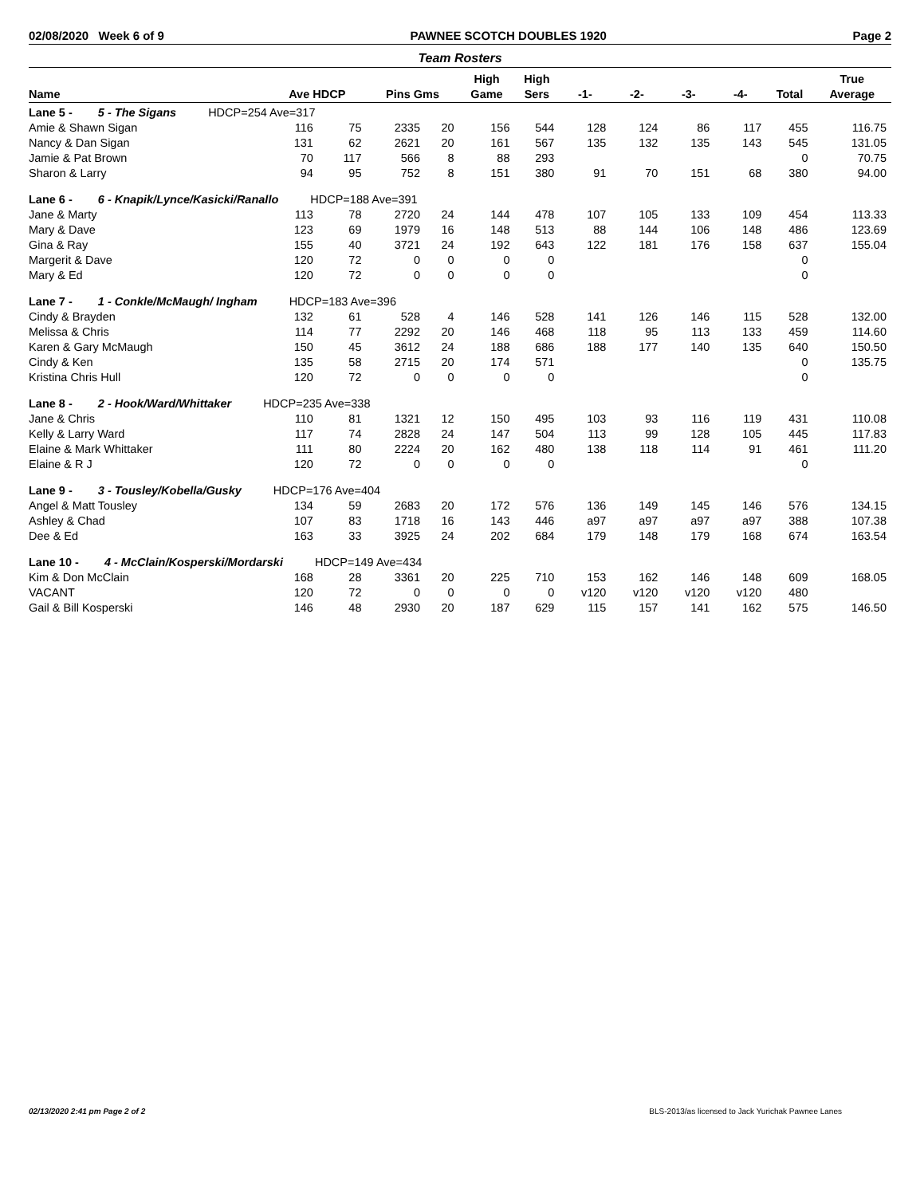02/08/2020 Week 6 of 9 PAWNEE SCOTCH DOUBLES 1920 Page 2
Team Rosters
| | | | | | High | High | | | | | | True |
| --- | --- | --- | --- | --- | --- | --- | --- | --- | --- | --- | --- | --- |
| Name | Ave HDCP | | Pins Gms | | Game | Sers | -1- | -2- | -3- | -4- | Total | Average |
| Lane 5 - 5 - The Sigans HDCP=254 Ave=317 | | | | | | | | | | | | |
| Amie & Shawn Sigan | 116 | 75 | 2335 | 20 | 156 | 544 | 128 | 124 | 86 | 117 | 455 | 116.75 |
| Nancy & Dan Sigan | 131 | 62 | 2621 | 20 | 161 | 567 | 135 | 132 | 135 | 143 | 545 | 131.05 |
| Jamie & Pat Brown | 70 | 117 | 566 | 8 | 88 | 293 | | | | | 0 | 70.75 |
| Sharon & Larry | 94 | 95 | 752 | 8 | 151 | 380 | 91 | 70 | 151 | 68 | 380 | 94.00 |
| Lane 6 - 6 - Knapik/Lynce/Kasicki/Ranallo HDCP=188 Ave=391 | | | | | | | | | | | | |
| Jane & Marty | 113 | 78 | 2720 | 24 | 144 | 478 | 107 | 105 | 133 | 109 | 454 | 113.33 |
| Mary & Dave | 123 | 69 | 1979 | 16 | 148 | 513 | 88 | 144 | 106 | 148 | 486 | 123.69 |
| Gina & Ray | 155 | 40 | 3721 | 24 | 192 | 643 | 122 | 181 | 176 | 158 | 637 | 155.04 |
| Margerit & Dave | 120 | 72 | 0 | 0 | 0 | 0 | | | | | 0 | |
| Mary & Ed | 120 | 72 | 0 | 0 | 0 | 0 | | | | | 0 | |
| Lane 7 - 1 - Conkle/McMaugh/ Ingham HDCP=183 Ave=396 | | | | | | | | | | | | |
| Cindy & Brayden | 132 | 61 | 528 | 4 | 146 | 528 | 141 | 126 | 146 | 115 | 528 | 132.00 |
| Melissa & Chris | 114 | 77 | 2292 | 20 | 146 | 468 | 118 | 95 | 113 | 133 | 459 | 114.60 |
| Karen & Gary McMaugh | 150 | 45 | 3612 | 24 | 188 | 686 | 188 | 177 | 140 | 135 | 640 | 150.50 |
| Cindy & Ken | 135 | 58 | 2715 | 20 | 174 | 571 | | | | | 0 | 135.75 |
| Kristina Chris Hull | 120 | 72 | 0 | 0 | 0 | 0 | | | | | 0 | |
| Lane 8 - 2 - Hook/Ward/Whittaker HDCP=235 Ave=338 | | | | | | | | | | | | |
| Jane & Chris | 110 | 81 | 1321 | 12 | 150 | 495 | 103 | 93 | 116 | 119 | 431 | 110.08 |
| Kelly & Larry Ward | 117 | 74 | 2828 | 24 | 147 | 504 | 113 | 99 | 128 | 105 | 445 | 117.83 |
| Elaine & Mark Whittaker | 111 | 80 | 2224 | 20 | 162 | 480 | 138 | 118 | 114 | 91 | 461 | 111.20 |
| Elaine & R J | 120 | 72 | 0 | 0 | 0 | 0 | | | | | 0 | |
| Lane 9 - 3 - Tousley/Kobella/Gusky HDCP=176 Ave=404 | | | | | | | | | | | | |
| Angel & Matt Tousley | 134 | 59 | 2683 | 20 | 172 | 576 | 136 | 149 | 145 | 146 | 576 | 134.15 |
| Ashley & Chad | 107 | 83 | 1718 | 16 | 143 | 446 | a97 | a97 | a97 | a97 | 388 | 107.38 |
| Dee & Ed | 163 | 33 | 3925 | 24 | 202 | 684 | 179 | 148 | 179 | 168 | 674 | 163.54 |
| Lane 10 - 4 - McClain/Kosperski/Mordarski HDCP=149 Ave=434 | | | | | | | | | | | | |
| Kim & Don McClain | 168 | 28 | 3361 | 20 | 225 | 710 | 153 | 162 | 146 | 148 | 609 | 168.05 |
| VACANT | 120 | 72 | 0 | 0 | 0 | 0 | v120 | v120 | v120 | v120 | 480 | |
| Gail & Bill Kosperski | 146 | 48 | 2930 | 20 | 187 | 629 | 115 | 157 | 141 | 162 | 575 | 146.50 |
02/13/2020 2:41 pm Page 2 of 2 BLS-2013/as licensed to Jack Yurichak Pawnee Lanes